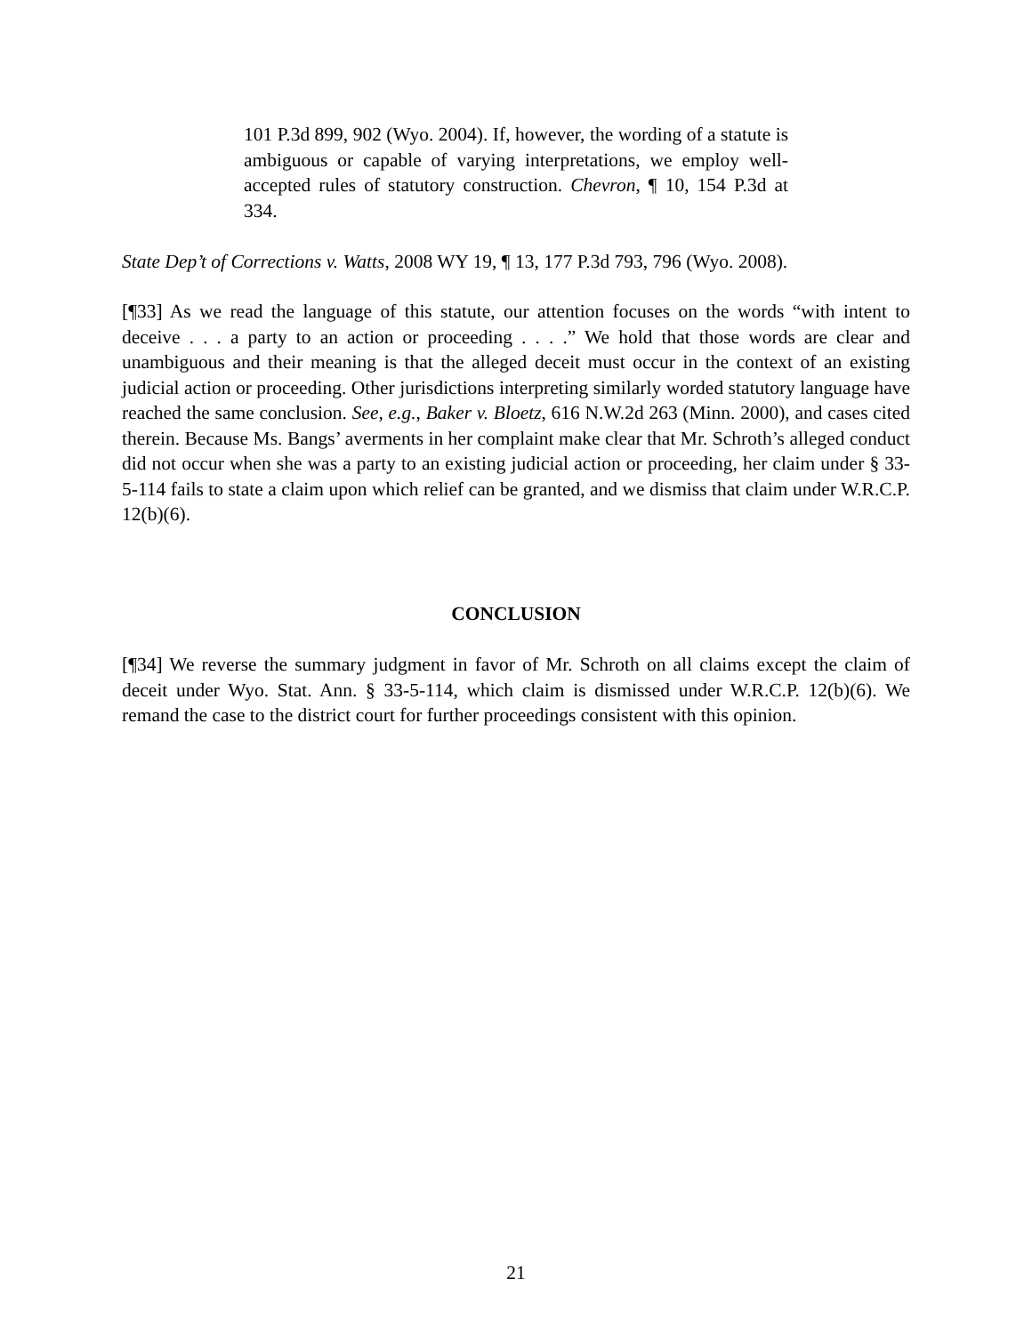101 P.3d 899, 902 (Wyo. 2004). If, however, the wording of a statute is ambiguous or capable of varying interpretations, we employ well-accepted rules of statutory construction. Chevron, ¶ 10, 154 P.3d at 334.
State Dep’t of Corrections v. Watts, 2008 WY 19, ¶ 13, 177 P.3d 793, 796 (Wyo. 2008).
[¶33] As we read the language of this statute, our attention focuses on the words “with intent to deceive . . . a party to an action or proceeding . . . .” We hold that those words are clear and unambiguous and their meaning is that the alleged deceit must occur in the context of an existing judicial action or proceeding. Other jurisdictions interpreting similarly worded statutory language have reached the same conclusion. See, e.g., Baker v. Bloetz, 616 N.W.2d 263 (Minn. 2000), and cases cited therein. Because Ms. Bangs’ averments in her complaint make clear that Mr. Schroth’s alleged conduct did not occur when she was a party to an existing judicial action or proceeding, her claim under § 33-5-114 fails to state a claim upon which relief can be granted, and we dismiss that claim under W.R.C.P. 12(b)(6).
CONCLUSION
[¶34] We reverse the summary judgment in favor of Mr. Schroth on all claims except the claim of deceit under Wyo. Stat. Ann. § 33-5-114, which claim is dismissed under W.R.C.P. 12(b)(6). We remand the case to the district court for further proceedings consistent with this opinion.
21